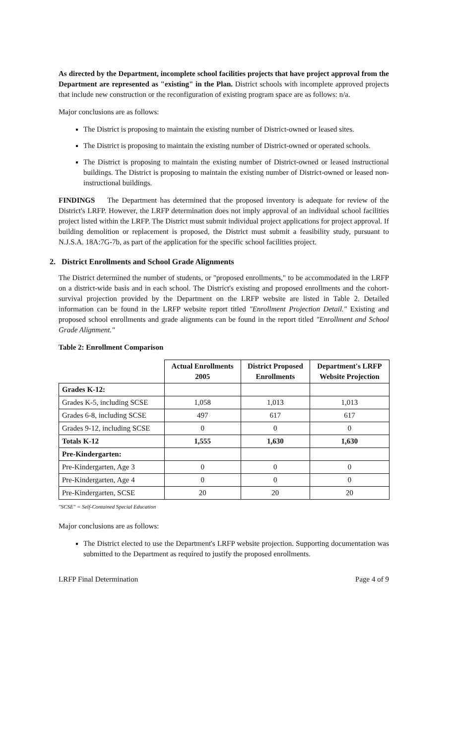As directed by the Department, incomplete school facilities projects that have project approval from the Department are represented as "existing" in the Plan. District schools with incomplete approved projects that include new construction or the reconfiguration of existing program space are as follows: n/a.
Major conclusions are as follows:
The District is proposing to maintain the existing number of District-owned or leased sites.
The District is proposing to maintain the existing number of District-owned or operated schools.
The District is proposing to maintain the existing number of District-owned or leased instructional buildings. The District is proposing to maintain the existing number of District-owned or leased non-instructional buildings.
FINDINGS The Department has determined that the proposed inventory is adequate for review of the District's LRFP. However, the LRFP determination does not imply approval of an individual school facilities project listed within the LRFP. The District must submit individual project applications for project approval. If building demolition or replacement is proposed, the District must submit a feasibility study, pursuant to N.J.S.A. 18A:7G-7b, as part of the application for the specific school facilities project.
2. District Enrollments and School Grade Alignments
The District determined the number of students, or "proposed enrollments," to be accommodated in the LRFP on a district-wide basis and in each school. The District's existing and proposed enrollments and the cohort-survival projection provided by the Department on the LRFP website are listed in Table 2. Detailed information can be found in the LRFP website report titled "Enrollment Projection Detail." Existing and proposed school enrollments and grade alignments can be found in the report titled "Enrollment and School Grade Alignment."
Table 2: Enrollment Comparison
| | Actual Enrollments 2005 | District Proposed Enrollments | Department's LRFP Website Projection |
| --- | --- | --- | --- |
| Grades K-12: | | | |
| Grades K-5, including SCSE | 1,058 | 1,013 | 1,013 |
| Grades 6-8, including SCSE | 497 | 617 | 617 |
| Grades 9-12, including SCSE | 0 | 0 | 0 |
| Totals K-12 | 1,555 | 1,630 | 1,630 |
| Pre-Kindergarten: | | | |
| Pre-Kindergarten, Age 3 | 0 | 0 | 0 |
| Pre-Kindergarten, Age 4 | 0 | 0 | 0 |
| Pre-Kindergarten, SCSE | 20 | 20 | 20 |
"SCSE" = Self-Contained Special Education
Major conclusions are as follows:
The District elected to use the Department's LRFP website projection. Supporting documentation was submitted to the Department as required to justify the proposed enrollments.
LRFP Final Determination Page 4 of 9